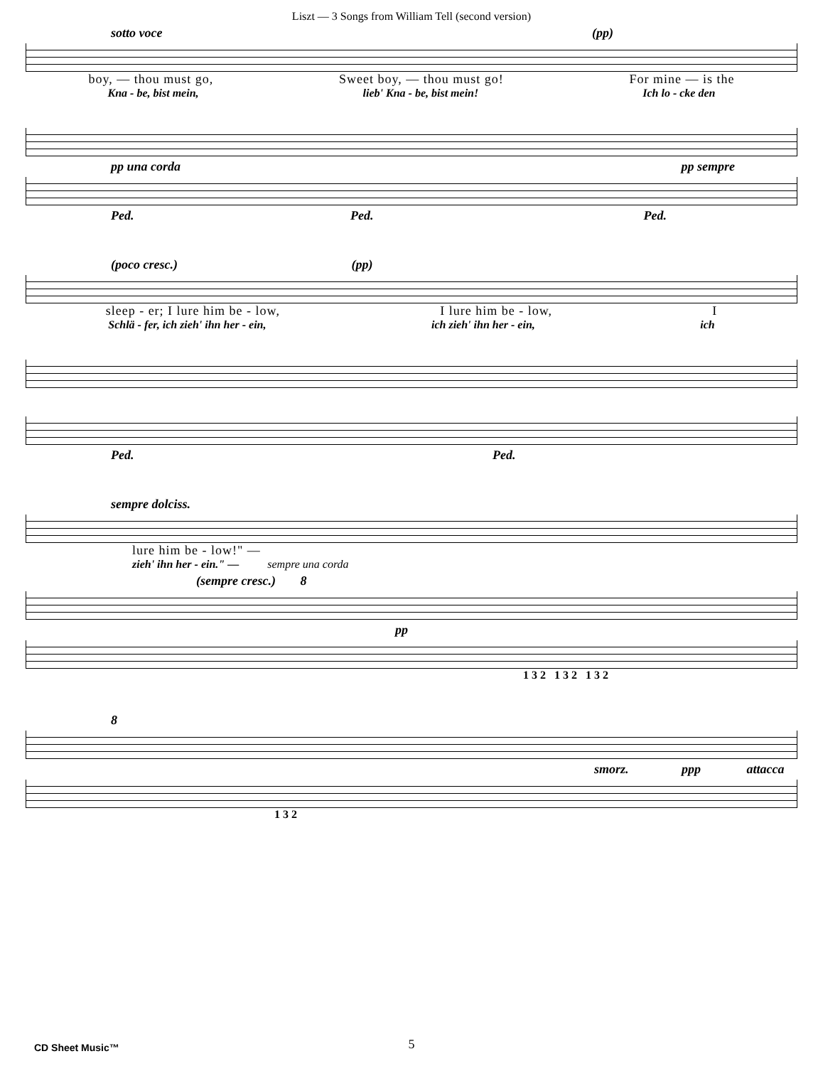Liszt — 3 Songs from William Tell (second version)
sotto voce (pp)
boy, — thou must go, Sweet boy, — thou must go! For mine — is the
Kna - be, bist mein, lieb' Kna - be, bist mein! Ich lo - cke den
pp una corda pp sempre
Ped. Ped. Ped.
(poco cresc.) (pp)
sleep - er; I lure him be - low, I lure him be - low, I
Schlä - fer, ich zieh' ihn her - ein, ich zieh' ihn her - ein, ich
Ped. Ped.
sempre dolciss.
lure him be - low!" —
zieh' ihn her - ein." — sempre una corda
(sempre cresc.) 8
pp
1 3 2 1 3 2 1 3 2
8
smorz. ppp attacca
1 3 2
CD Sheet Music™
5